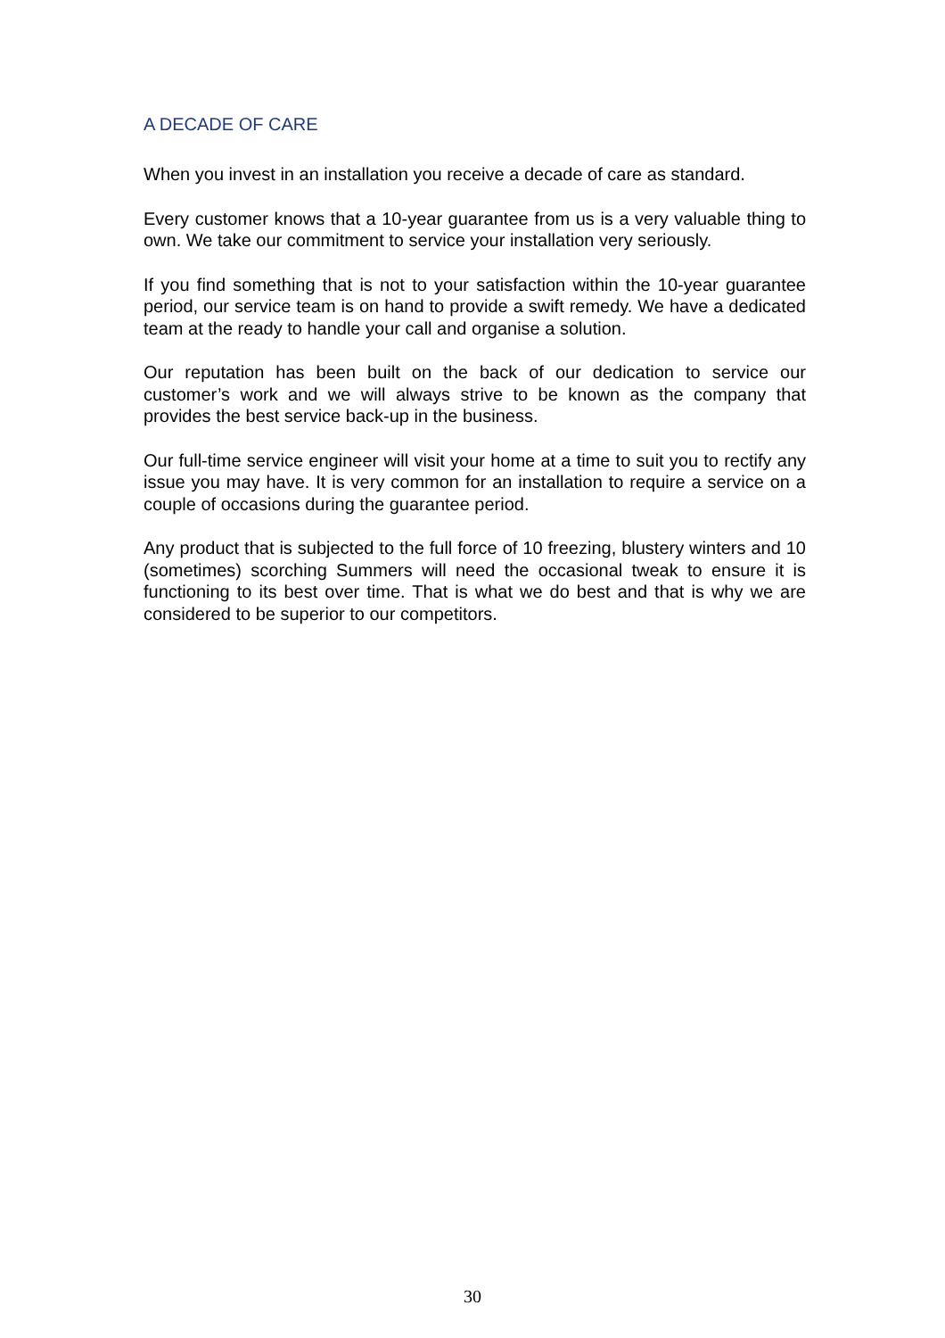A DECADE OF CARE
When you invest in an installation you receive a decade of care as standard.
Every customer knows that a 10-year guarantee from us is a very valuable thing to own. We take our commitment to service your installation very seriously.
If you find something that is not to your satisfaction within the 10-year guarantee period, our service team is on hand to provide a swift remedy. We have a dedicated team at the ready to handle your call and organise a solution.
Our reputation has been built on the back of our dedication to service our customer’s work and we will always strive to be known as the company that provides the best service back-up in the business.
Our full-time service engineer will visit your home at a time to suit you to rectify any issue you may have. It is very common for an installation to require a service on a couple of occasions during the guarantee period.
Any product that is subjected to the full force of 10 freezing, blustery winters and 10 (sometimes) scorching Summers will need the occasional tweak to ensure it is functioning to its best over time. That is what we do best and that is why we are considered to be superior to our competitors.
30